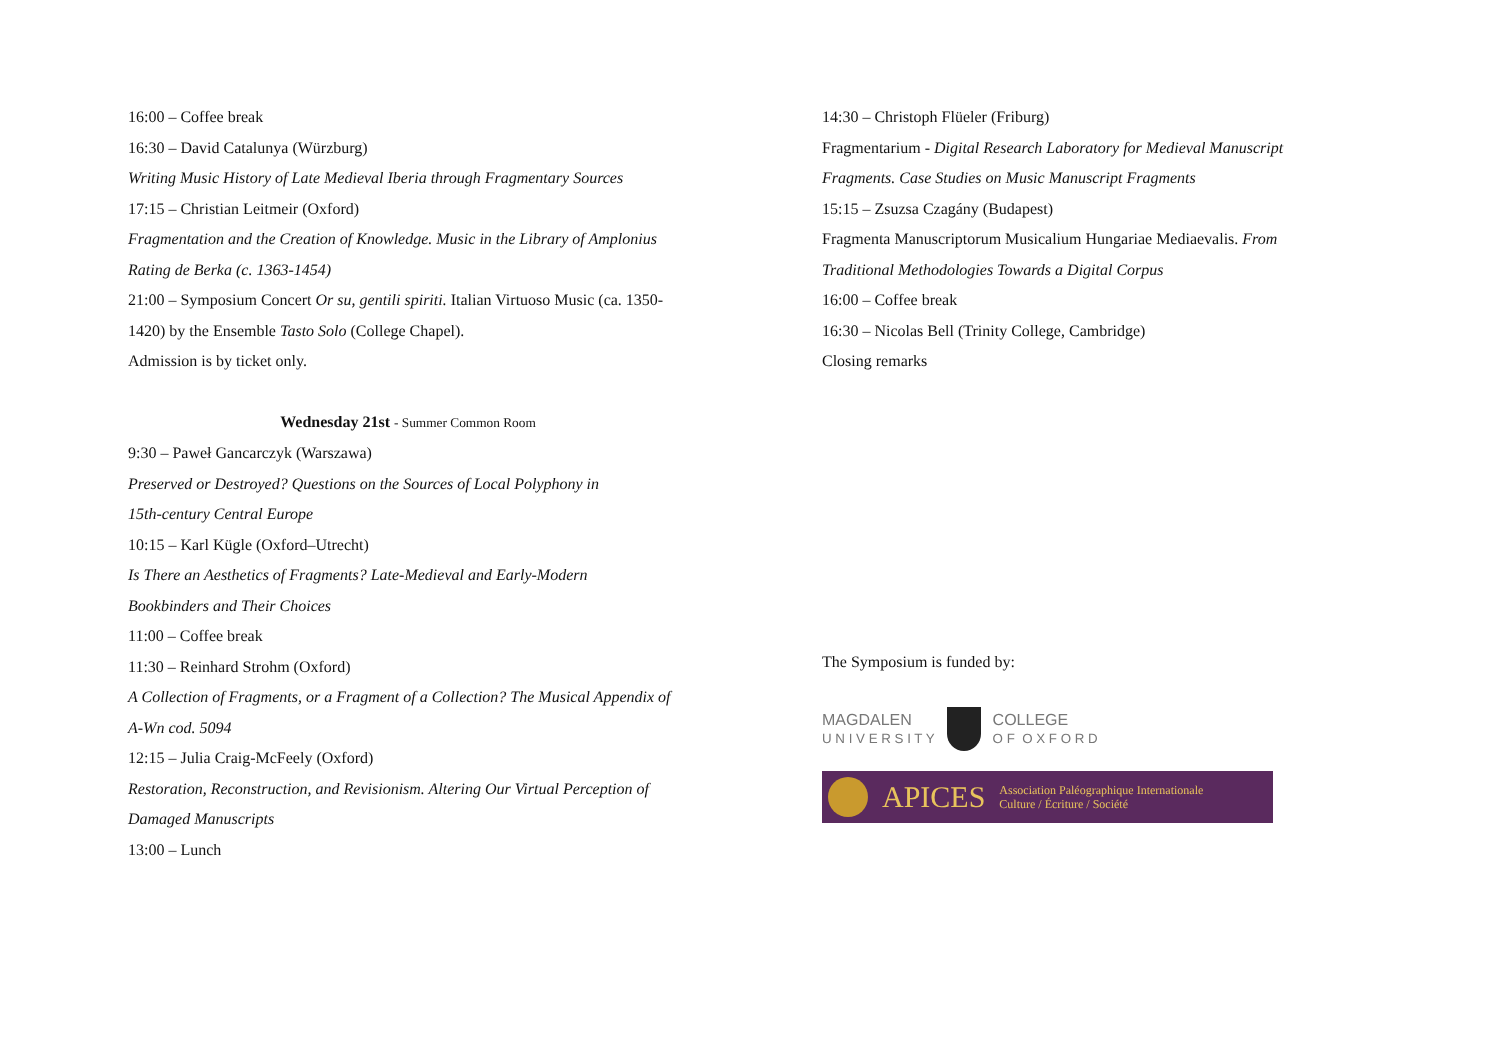16:00 – Coffee break
16:30 – David Catalunya (Würzburg)
Writing Music History of Late Medieval Iberia through Fragmentary Sources
17:15 – Christian Leitmeir (Oxford)
Fragmentation and the Creation of Knowledge. Music in the Library of Amplonius Rating de Berka (c. 1363-1454)
21:00 – Symposium Concert Or su, gentili spiriti. Italian Virtuoso Music (ca. 1350-1420) by the Ensemble Tasto Solo (College Chapel).
Admission is by ticket only.
Wednesday 21st - Summer Common Room
9:30 – Paweł Gancarczyk (Warszawa)
Preserved or Destroyed? Questions on the Sources of Local Polyphony in
15th-century Central Europe
10:15 – Karl Kügle (Oxford–Utrecht)
Is There an Aesthetics of Fragments? Late-Medieval and Early-Modern
Bookbinders and Their Choices
11:00 – Coffee break
11:30 – Reinhard Strohm (Oxford)
A Collection of Fragments, or a Fragment of a Collection? The Musical Appendix of A-Wn cod. 5094
12:15 – Julia Craig-McFeely (Oxford)
Restoration, Reconstruction, and Revisionism. Altering Our Virtual Perception of Damaged Manuscripts
13:00 – Lunch
14:30 – Christoph Flüeler (Friburg)
Fragmentarium - Digital Research Laboratory for Medieval Manuscript Fragments. Case Studies on Music Manuscript Fragments
15:15 – Zsuzsa Czagány (Budapest)
Fragmenta Manuscriptorum Musicalium Hungariae Mediaevalis. From Traditional Methodologies Towards a Digital Corpus
16:00 – Coffee break
16:30 – Nicolas Bell (Trinity College, Cambridge)
Closing remarks
The Symposium is funded by:
MAGDALEN
U N I V E R S I T Y
COLLEGE
O F O X F O R D
APICES Association Paléographique Internationale
Culture / Écriture / Société